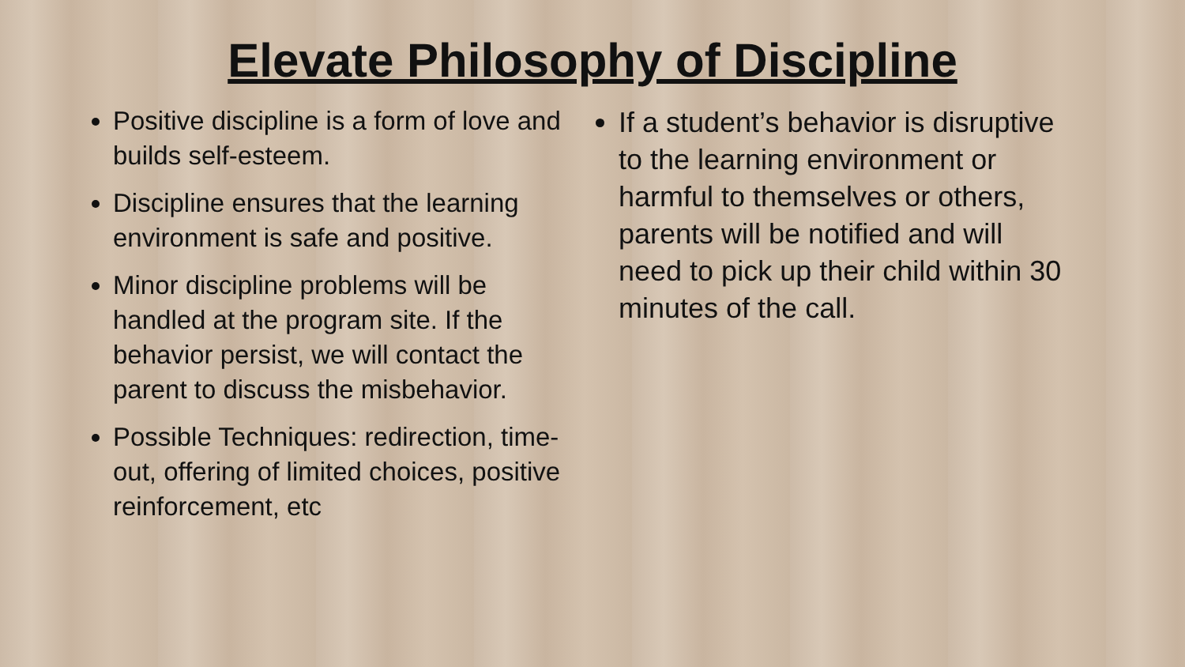Elevate Philosophy of Discipline
Positive discipline is a form of love and builds self-esteem.
Discipline ensures that the learning environment is safe and positive.
Minor discipline problems will be handled at the program site. If the behavior persist, we will contact the parent to discuss the misbehavior.
Possible Techniques: redirection, time-out, offering of limited choices, positive reinforcement, etc
If a student’s behavior is disruptive to the learning environment or harmful to themselves or others, parents will be notified and will need to pick up their child within 30 minutes of the call.